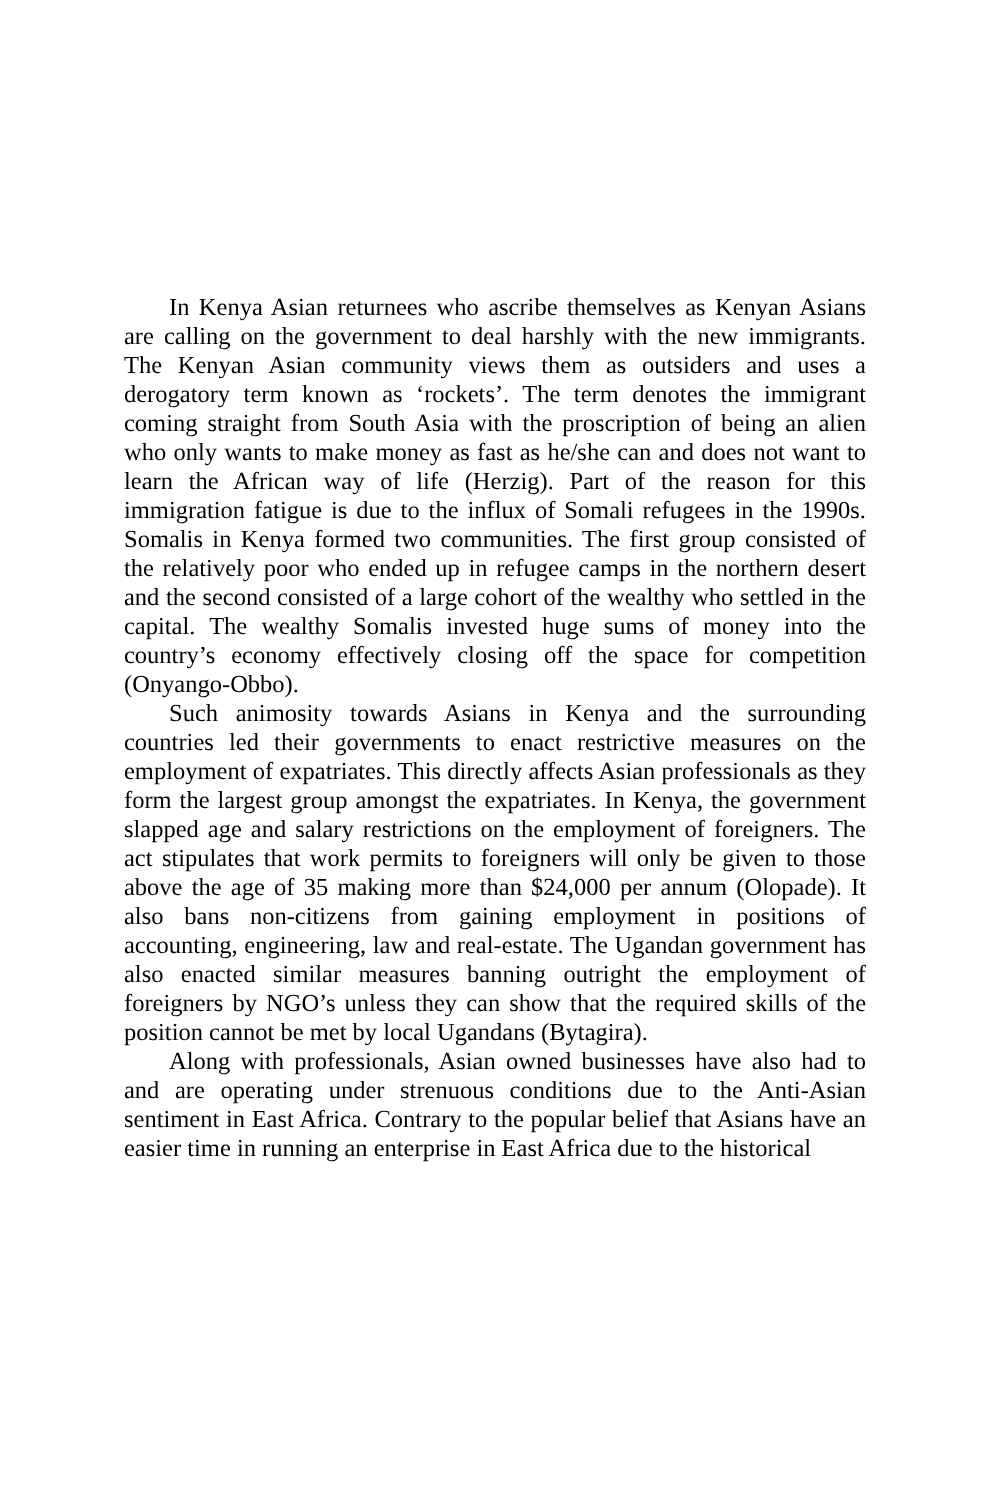In Kenya Asian returnees who ascribe themselves as Kenyan Asians are calling on the government to deal harshly with the new immigrants. The Kenyan Asian community views them as outsiders and uses a derogatory term known as ‘rockets’. The term denotes the immigrant coming straight from South Asia with the proscription of being an alien who only wants to make money as fast as he/she can and does not want to learn the African way of life (Herzig). Part of the reason for this immigration fatigue is due to the influx of Somali refugees in the 1990s. Somalis in Kenya formed two communities. The first group consisted of the relatively poor who ended up in refugee camps in the northern desert and the second consisted of a large cohort of the wealthy who settled in the capital. The wealthy Somalis invested huge sums of money into the country’s economy effectively closing off the space for competition (Onyango-Obbo).
Such animosity towards Asians in Kenya and the surrounding countries led their governments to enact restrictive measures on the employment of expatriates. This directly affects Asian professionals as they form the largest group amongst the expatriates. In Kenya, the government slapped age and salary restrictions on the employment of foreigners. The act stipulates that work permits to foreigners will only be given to those above the age of 35 making more than $24,000 per annum (Olopade). It also bans non-citizens from gaining employment in positions of accounting, engineering, law and real-estate. The Ugandan government has also enacted similar measures banning outright the employment of foreigners by NGO’s unless they can show that the required skills of the position cannot be met by local Ugandans (Bytagira).
Along with professionals, Asian owned businesses have also had to and are operating under strenuous conditions due to the Anti-Asian sentiment in East Africa. Contrary to the popular belief that Asians have an easier time in running an enterprise in East Africa due to the historical